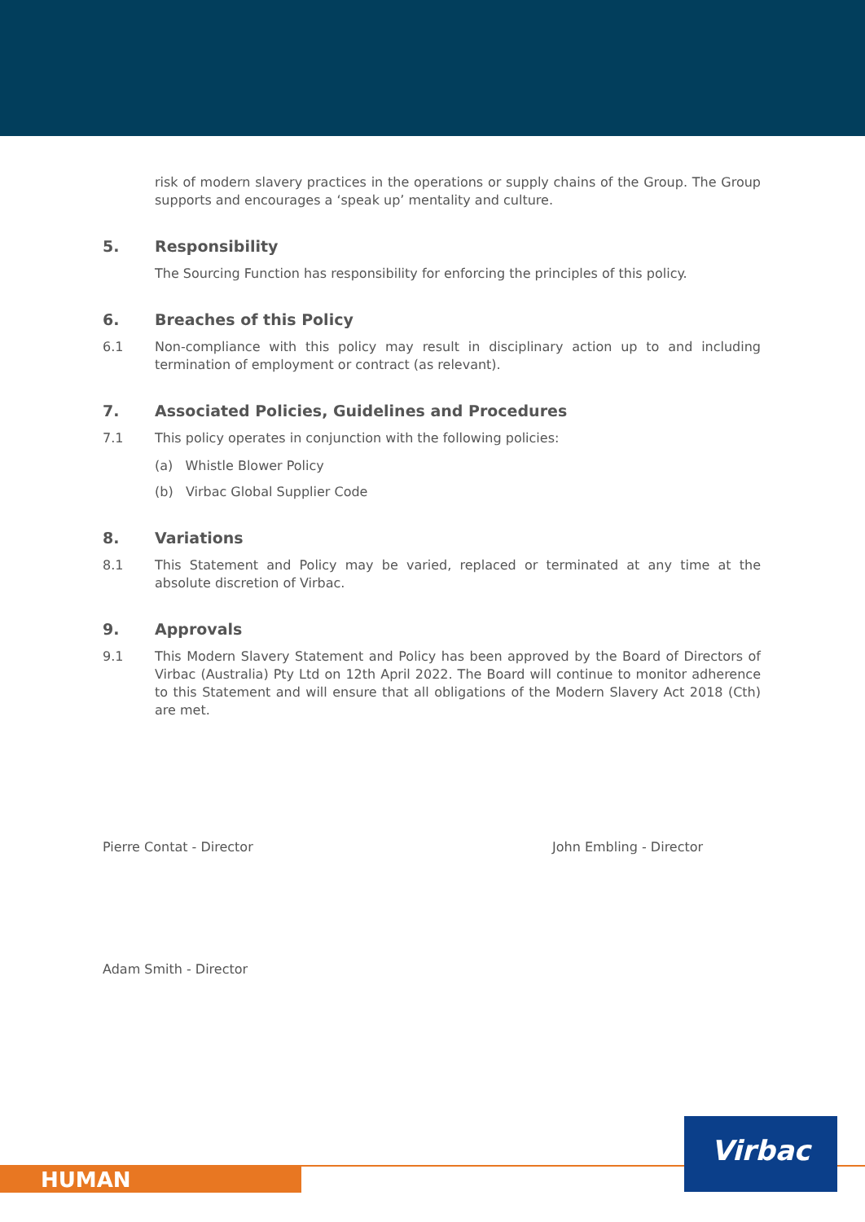risk of modern slavery practices in the operations or supply chains of the Group. The Group supports and encourages a ‘speak up’ mentality and culture.
5. Responsibility
The Sourcing Function has responsibility for enforcing the principles of this policy.
6. Breaches of this Policy
6.1 Non-compliance with this policy may result in disciplinary action up to and including termination of employment or contract (as relevant).
7. Associated Policies, Guidelines and Procedures
7.1 This policy operates in conjunction with the following policies:
(a) Whistle Blower Policy
(b) Virbac Global Supplier Code
8. Variations
8.1 This Statement and Policy may be varied, replaced or terminated at any time at the absolute discretion of Virbac.
9. Approvals
9.1 This Modern Slavery Statement and Policy has been approved by the Board of Directors of Virbac (Australia) Pty Ltd on 12th April 2022. The Board will continue to monitor adherence to this Statement and will ensure that all obligations of the Modern Slavery Act 2018 (Cth) are met.
Pierre Contat - Director John Embling - Director
Adam Smith - Director
HUMAN
Virbac